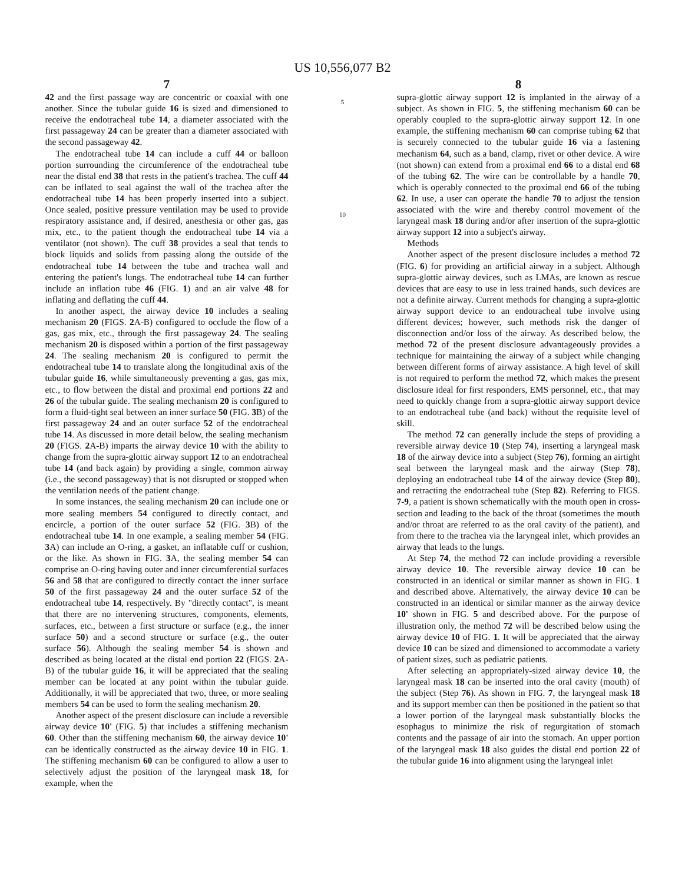US 10,556,077 B2
7
42 and the first passage way are concentric or coaxial with one another. Since the tubular guide 16 is sized and dimensioned to receive the endotracheal tube 14, a diameter associated with the first passageway 24 can be greater than a diameter associated with the second passageway 42.
The endotracheal tube 14 can include a cuff 44 or balloon portion surrounding the circumference of the endotracheal tube near the distal end 38 that rests in the patient's trachea. The cuff 44 can be inflated to seal against the wall of the trachea after the endotracheal tube 14 has been properly inserted into a subject. Once sealed, positive pressure ventilation may be used to provide respiratory assistance and, if desired, anesthesia or other gas, gas mix, etc., to the patient though the endotracheal tube 14 via a ventilator (not shown). The cuff 38 provides a seal that tends to block liquids and solids from passing along the outside of the endotracheal tube 14 between the tube and trachea wall and entering the patient's lungs. The endotracheal tube 14 can further include an inflation tube 46 (FIG. 1) and an air valve 48 for inflating and deflating the cuff 44.
In another aspect, the airway device 10 includes a sealing mechanism 20 (FIGS. 2 A-B) configured to occlude the flow of a gas, gas mix, etc., through the first passageway 24. The sealing mechanism 20 is disposed within a portion of the first passageway 24. The sealing mechanism 20 is configured to permit the endotracheal tube 14 to translate along the longitudinal axis of the tubular guide 16, while simultaneously preventing a gas, gas mix, etc., to flow between the distal and proximal end portions 22 and 26 of the tubular guide. The sealing mechanism 20 is configured to form a fluid-tight seal between an inner surface 50 (FIG. 3 B) of the first passageway 24 and an outer surface 52 of the endotracheal tube 14. As discussed in more detail below, the sealing mechanism 20 (FIGS. 2 A-B) imparts the airway device 10 with the ability to change from the supra-glottic airway support 12 to an endotracheal tube 14 (and back again) by providing a single, common airway (i.e., the second passageway) that is not disrupted or stopped when the ventilation needs of the patient change.
In some instances, the sealing mechanism 20 can include one or more sealing members 54 configured to directly contact, and encircle, a portion of the outer surface 52 (FIG. 3 B) of the endotracheal tube 14. In one example, a sealing member 54 (FIG. 3 A) can include an O-ring, a gasket, an inflatable cuff or cushion, or the like. As shown in FIG. 3 A, the sealing member 54 can comprise an O-ring having outer and inner circumferential surfaces 56 and 58 that are configured to directly contact the inner surface 50 of the first passageway 24 and the outer surface 52 of the endotracheal tube 14, respectively. By "directly contact", is meant that there are no intervening structures, components, elements, surfaces, etc., between a first structure or surface (e.g., the inner surface 50) and a second structure or surface (e.g., the outer surface 56). Although the sealing member 54 is shown and described as being located at the distal end portion 22 (FIGS. 2 A-B) of the tubular guide 16, it will be appreciated that the sealing member can be located at any point within the tubular guide. Additionally, it will be appreciated that two, three, or more sealing members 54 can be used to form the sealing mechanism 20.
Another aspect of the present disclosure can include a reversible airway device 10' (FIG. 5) that includes a stiffening mechanism 60. Other than the stiffening mechanism 60, the airway device 10' can be identically constructed as the airway device 10 in FIG. 1. The stiffening mechanism 60 can be configured to allow a user to selectively adjust the position of the laryngeal mask 18, for example, when the
5
10
8
supra-glottic airway support 12 is implanted in the airway of a subject. As shown in FIG. 5, the stiffening mechanism 60 can be operably coupled to the supra-glottic airway support 12. In one example, the stiffening mechanism 60 can comprise tubing 62 that is securely connected to the tubular guide 16 via a fastening mechanism 64, such as a band, clamp, rivet or other device. A wire (not shown) can extend from a proximal end 66 to a distal end 68 of the tubing 62. The wire can be controllable by a handle 70, which is operably connected to the proximal end 66 of the tubing 62. In use, a user can operate the handle 70 to adjust the tension associated with the wire and thereby control movement of the laryngeal mask 18 during and/or after insertion of the supra-glottic airway support 12 into a subject's airway.
Methods
Another aspect of the present disclosure includes a method 72 (FIG. 6) for providing an artificial airway in a subject. Although supra-glottic airway devices, such as LMAs, are known as rescue devices that are easy to use in less trained hands, such devices are not a definite airway. Current methods for changing a supra-glottic airway support device to an endotracheal tube involve using different devices; however, such methods risk the danger of disconnection and/or loss of the airway. As described below, the method 72 of the present disclosure advantageously provides a technique for maintaining the airway of a subject while changing between different forms of airway assistance. A high level of skill is not required to perform the method 72, which makes the present disclosure ideal for first responders, EMS personnel, etc., that may need to quickly change from a supra-glottic airway support device to an endotracheal tube (and back) without the requisite level of skill.
The method 72 can generally include the steps of providing a reversible airway device 10 (Step 74), inserting a laryngeal mask 18 of the airway device into a subject (Step 76), forming an airtight seal between the laryngeal mask and the airway (Step 78), deploying an endotracheal tube 14 of the airway device (Step 80), and retracting the endotracheal tube (Step 82). Referring to FIGS. 7-9, a patient is shown schematically with the mouth open in cross-section and leading to the back of the throat (sometimes the mouth and/or throat are referred to as the oral cavity of the patient), and from there to the trachea via the laryngeal inlet, which provides an airway that leads to the lungs.
At Step 74, the method 72 can include providing a reversible airway device 10. The reversible airway device 10 can be constructed in an identical or similar manner as shown in FIG. 1 and described above. Alternatively, the airway device 10 can be constructed in an identical or similar manner as the airway device 10' shown in FIG. 5 and described above. For the purpose of illustration only, the method 72 will be described below using the airway device 10 of FIG. 1. It will be appreciated that the airway device 10 can be sized and dimensioned to accommodate a variety of patient sizes, such as pediatric patients.
After selecting an appropriately-sized airway device 10, the laryngeal mask 18 can be inserted into the oral cavity (mouth) of the subject (Step 76). As shown in FIG. 7, the laryngeal mask 18 and its support member can then be positioned in the patient so that a lower portion of the laryngeal mask substantially blocks the esophagus to minimize the risk of regurgitation of stomach contents and the passage of air into the stomach. An upper portion of the laryngeal mask 18 also guides the distal end portion 22 of the tubular guide 16 into alignment using the laryngeal inlet